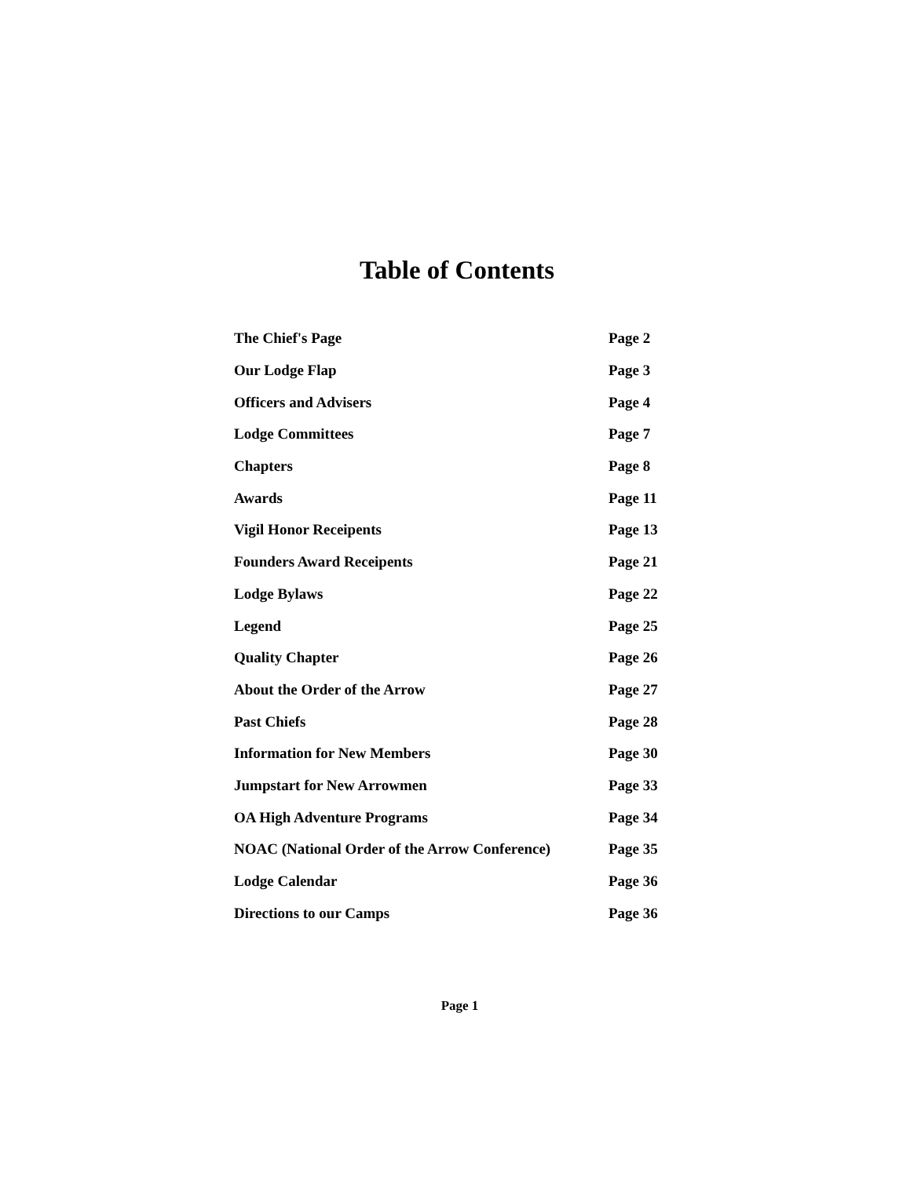Table of Contents
| The Chief's Page | Page 2 |
| Our Lodge Flap | Page 3 |
| Officers and Advisers | Page 4 |
| Lodge Committees | Page 7 |
| Chapters | Page 8 |
| Awards | Page 11 |
| Vigil Honor Receipents | Page 13 |
| Founders Award Receipents | Page 21 |
| Lodge Bylaws | Page 22 |
| Legend | Page 25 |
| Quality Chapter | Page 26 |
| About the Order of the Arrow | Page 27 |
| Past Chiefs | Page 28 |
| Information for New Members | Page 30 |
| Jumpstart for New Arrowmen | Page 33 |
| OA High Adventure Programs | Page 34 |
| NOAC (National Order of the Arrow Conference) | Page 35 |
| Lodge Calendar | Page 36 |
| Directions to our Camps | Page 36 |
Page 1